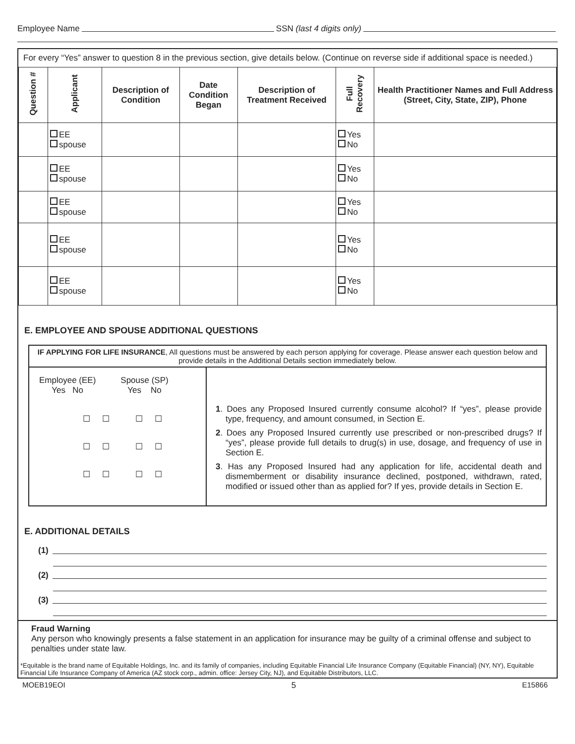Employee Name SSN (last 4 digits only)
For every “Yes” answer to question 8 in the previous section, give details below. (Continue on reverse side if additional space is needed.)
| Question # | Applicant | Description of Condition | Date Condition Began | Description of Treatment Received | Full Recovery | Health Practitioner Names and Full Address (Street, City, State, ZIP), Phone |
| --- | --- | --- | --- | --- | --- | --- |
| | EE spouse | | | | Yes No | |
| | EE spouse | | | | Yes No | |
| | EE spouse | | | | Yes No | |
| | EE spouse | | | | Yes No | |
| | EE spouse | | | | Yes No | |
E. EMPLOYEE AND SPOUSE ADDITIONAL QUESTIONS
IF APPLYING FOR LIFE INSURANCE, All questions must be answered by each person applying for coverage. Please answer each question below and provide details in the Additional Details section immediately below.
Employee (EE)
Yes No
Spouse (SP)
Yes No
☐ ☐ ☐ ☐
☐ ☐ ☐ ☐
☐ ☐ ☐ ☐
1. Does any Proposed Insured currently consume alcohol? If “yes”, please provide type, frequency, and amount consumed, in Section E.
2. Does any Proposed Insured currently use prescribed or non-prescribed drugs? If “yes”, please provide full details to drug(s) in use, dosage, and frequency of use in Section E.
3. Has any Proposed Insured had any application for life, accidental death and dismemberment or disability insurance declined, postponed, withdrawn, rated, modified or issued other than as applied for? If yes, provide details in Section E.
E. ADDITIONAL DETAILS
(1)
(2)
(3)
Fraud Warning
Any person who knowingly presents a false statement in an application for insurance may be guilty of a criminal offense and subject to penalties under state law.
*Equitable is the brand name of Equitable Holdings, Inc. and its family of companies, including Equitable Financial Life Insurance Company (Equitable Financial) (NY, NY), Equitable Financial Life Insurance Company of America (AZ stock corp., admin. office: Jersey City, NJ), and Equitable Distributors, LLC.
MOEB19EOI 5 E15866